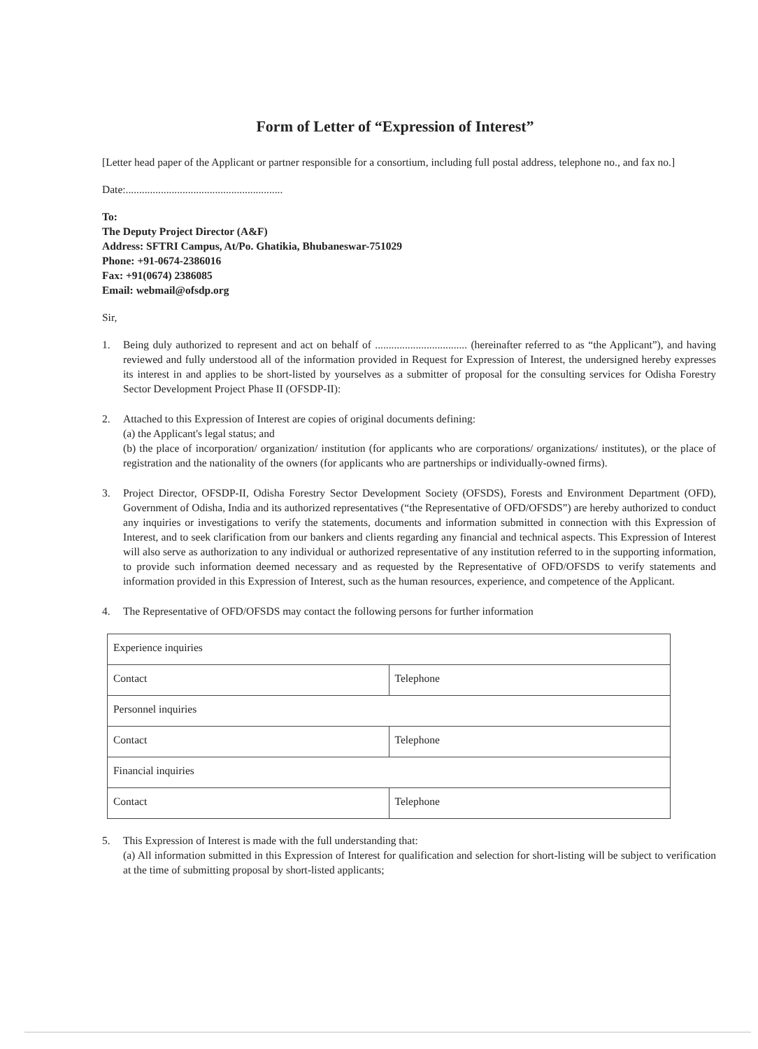Form of Letter of “Expression of Interest”
[Letter head paper of the Applicant or partner responsible for a consortium, including full postal address, telephone no., and fax no.]
Date:..........................................................
To:
The Deputy Project Director (A&F)
Address: SFTRI Campus, At/Po. Ghatikia, Bhubaneswar-751029
Phone: +91-0674-2386016
Fax: +91(0674) 2386085
Email: webmail@ofsdp.org
Sir,
1. Being duly authorized to represent and act on behalf of .................................. (hereinafter referred to as “the Applicant”), and having reviewed and fully understood all of the information provided in Request for Expression of Interest, the undersigned hereby expresses its interest in and applies to be short-listed by yourselves as a submitter of proposal for the consulting services for Odisha Forestry Sector Development Project Phase II (OFSDP-II):
2. Attached to this Expression of Interest are copies of original documents defining:
(a) the Applicant's legal status; and
(b) the place of incorporation/ organization/ institution (for applicants who are corporations/ organizations/ institutes), or the place of registration and the nationality of the owners (for applicants who are partnerships or individually-owned firms).
3. Project Director, OFSDP-II, Odisha Forestry Sector Development Society (OFSDS), Forests and Environment Department (OFD), Government of Odisha, India and its authorized representatives (“the Representative of OFD/OFSDS”) are hereby authorized to conduct any inquiries or investigations to verify the statements, documents and information submitted in connection with this Expression of Interest, and to seek clarification from our bankers and clients regarding any financial and technical aspects. This Expression of Interest will also serve as authorization to any individual or authorized representative of any institution referred to in the supporting information, to provide such information deemed necessary and as requested by the Representative of OFD/OFSDS to verify statements and information provided in this Expression of Interest, such as the human resources, experience, and competence of the Applicant.
4. The Representative of OFD/OFSDS may contact the following persons for further information
| Experience inquiries | |
| Contact | Telephone |
| Personnel inquiries | |
| Contact | Telephone |
| Financial inquiries | |
| Contact | Telephone |
5. This Expression of Interest is made with the full understanding that:
(a) All information submitted in this Expression of Interest for qualification and selection for short-listing will be subject to verification at the time of submitting proposal by short-listed applicants;